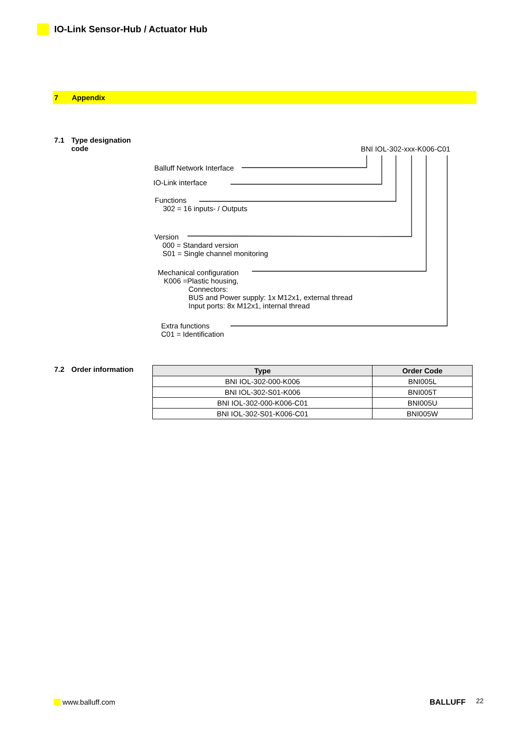IO-Link Sensor-Hub / Actuator Hub
7 Appendix
7.1 Type designation
code
BNI IOL-302-xxx-K006-C01
Balluff Network Interface
IO-Link interface
Functions
302 = 16 inputs- / Outputs
Version
000 = Standard version
S01 = Single channel monitoring
Mechanical configuration
K006 =Plastic housing,
Connectors:
BUS and Power supply: 1x M12x1, external thread
Input ports: 8x M12x1, internal thread
Extra functions
C01 = Identification
7.2 Order information
| Type | Order Code |
| --- | --- |
| BNI IOL-302-000-K006 | BNI005L |
| BNI IOL-302-S01-K006 | BNI005T |
| BNI IOL-302-000-K006-C01 | BNI005U |
| BNI IOL-302-S01-K006-C01 | BNI005W |
www.balluff.com BALLUFF 22